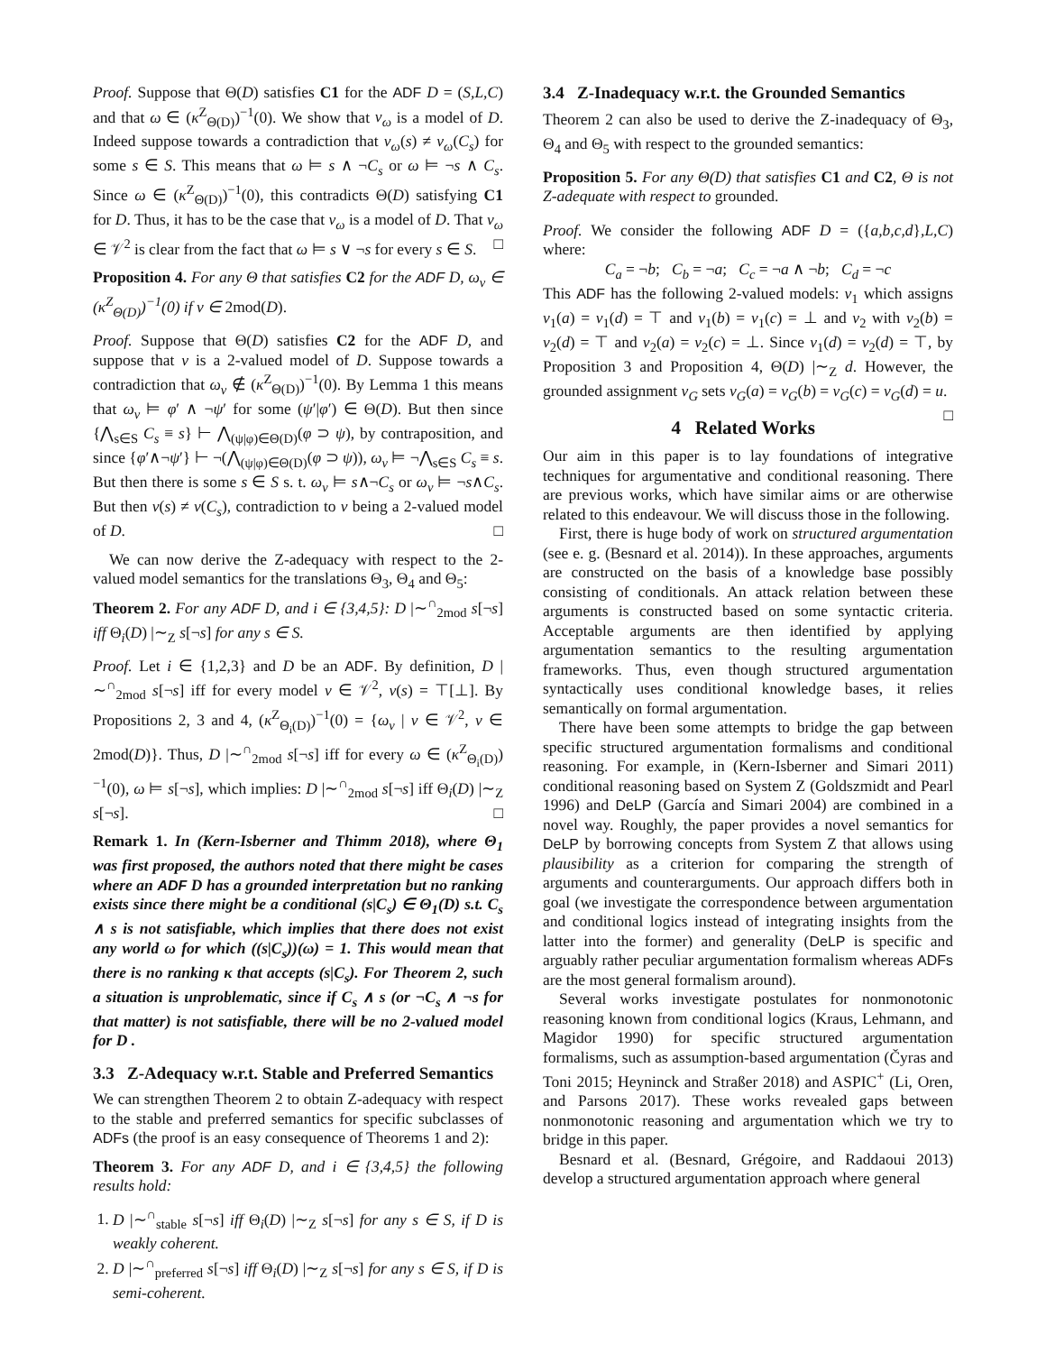Proof. Suppose that Θ(D) satisfies C1 for the ADF D = (S,L,C) and that ω ∈ (κ<sup>Z</sup><sub>Θ(D)</sub>)<sup>−1</sup>(0). We show that v<sub>ω</sub> is a model of D. Indeed suppose towards a contradiction that v<sub>ω</sub>(s) ≠ v<sub>ω</sub>(C<sub>s</sub>) for some s ∈ S. This means that ω ⊨ s ∧ ¬C<sub>s</sub> or ω ⊨ ¬s ∧ C<sub>s</sub>. Since ω ∈ (κ<sup>Z</sup><sub>Θ(D)</sub>)<sup>−1</sup>(0), this contradicts Θ(D) satisfying C1 for D. Thus, it has to be the case that v<sub>ω</sub> is a model of D. That v<sub>ω</sub> ∈ 𝒱<sup>2</sup> is clear from the fact that ω ⊨ s ∨ ¬s for every s ∈ S. □
Proposition 4. For any Θ that satisfies C2 for the ADF D, ω<sub>v</sub> ∈ (κ<sup>Z</sup><sub>Θ(D)</sub>)<sup>−1</sup>(0) if v ∈ 2mod(D).
Proof. Suppose that Θ(D) satisfies C2 for the ADF D, and suppose that v is a 2-valued model of D. Suppose towards a contradiction that ω<sub>v</sub> ∉ (κ<sup>Z</sup><sub>Θ(D)</sub>)<sup>−1</sup>(0). By Lemma 1 this means that ω<sub>v</sub> ⊨ φ′ ∧ ¬ψ′ for some (ψ′|φ′) ∈ Θ(D). But then since {⋀<sub>s∈S</sub> C<sub>s</sub> ≡ s} ⊢ ⋀<sub>(ψ|φ)∈Θ(D)</sub>(φ ⊃ ψ), by contraposition, and since {φ′∧¬ψ′} ⊢ ¬(⋀<sub>(ψ|φ)∈Θ(D)</sub>(φ ⊃ ψ)), ω<sub>v</sub> ⊨ ¬⋀<sub>s∈S</sub> C<sub>s</sub> ≡ s. But then there is some s ∈ S s. t. ω<sub>v</sub> ⊨ s∧¬C<sub>s</sub> or ω<sub>v</sub> ⊨ ¬s∧C<sub>s</sub>. But then v(s) ≠ v(C<sub>s</sub>), contradiction to v being a 2-valued model of D. □
We can now derive the Z-adequacy with respect to the 2-valued model semantics for the translations Θ<sub>3</sub>, Θ<sub>4</sub> and Θ<sub>5</sub>:
Theorem 2. For any ADF D, and i ∈ {3,4,5}: D |∼<sup>∩</sup><sub>2mod</sub> s[¬s] iff Θ<sub>i</sub>(D) |∼<sub>Z</sub> s[¬s] for any s ∈ S.
Proof. Let i ∈ {1,2,3} and D be an ADF. By definition, D |∼<sup>∩</sup><sub>2mod</sub> s[¬s] iff for every model v ∈ 𝒱<sup>2</sup>, v(s) = ⊤[⊥]. By Propositions 2, 3 and 4, (κ<sup>Z</sup><sub>Θ<sub>i</sub>(D)</sub>)<sup>−1</sup>(0) = {ω<sub>v</sub> | v ∈ 𝒱<sup>2</sup>, v ∈ 2mod(D)}. Thus, D |∼<sup>∩</sup><sub>2mod</sub> s[¬s] iff for every ω ∈ (κ<sup>Z</sup><sub>Θ<sub>i</sub>(D)</sub>)<sup>−1</sup>(0), ω ⊨ s[¬s], which implies: D |∼<sup>∩</sup><sub>2mod</sub> s[¬s] iff Θ<sub>i</sub>(D) |∼<sub>Z</sub> s[¬s]. □
Remark 1. In (Kern-Isberner and Thimm 2018), where Θ<sub>1</sub> was first proposed, the authors noted that there might be cases where an ADF D has a grounded interpretation but no ranking exists since there might be a conditional (s|C<sub>s</sub>) ∈ Θ<sub>1</sub>(D) s.t. C<sub>s</sub> ∧ s is not satisfiable, which implies that there does not exist any world ω for which ((s|C<sub>s</sub>))(ω) = 1. This would mean that there is no ranking κ that accepts (s|C<sub>s</sub>). For Theorem 2, such a situation is unproblematic, since if C<sub>s</sub> ∧ s (or ¬C<sub>s</sub> ∧ ¬s for that matter) is not satisfiable, there will be no 2-valued model for D .
3.3 Z-Adequacy w.r.t. Stable and Preferred Semantics
We can strengthen Theorem 2 to obtain Z-adequacy with respect to the stable and preferred semantics for specific subclasses of ADFs (the proof is an easy consequence of Theorems 1 and 2):
Theorem 3. For any ADF D, and i ∈ {3,4,5} the following results hold:
1. D |∼<sup>∩</sup><sub>stable</sub> s[¬s] iff Θ<sub>i</sub>(D) |∼<sub>Z</sub> s[¬s] for any s ∈ S, if D is weakly coherent.
2. D |∼<sup>∩</sup><sub>preferred</sub> s[¬s] iff Θ<sub>i</sub>(D) |∼<sub>Z</sub> s[¬s] for any s ∈ S, if D is semi-coherent.
3.4 Z-Inadequacy w.r.t. the Grounded Semantics
Theorem 2 can also be used to derive the Z-inadequacy of Θ<sub>3</sub>, Θ<sub>4</sub> and Θ<sub>5</sub> with respect to the grounded semantics:
Proposition 5. For any Θ(D) that satisfies C1 and C2, Θ is not Z-adequate with respect to grounded.
Proof. We consider the following ADF D = ({a,b,c,d},L,C) where:
C<sub>a</sub> = ¬b; C<sub>b</sub> = ¬a; C<sub>c</sub> = ¬a ∧ ¬b; C<sub>d</sub> = ¬c
This ADF has the following 2-valued models: v<sub>1</sub> which assigns v<sub>1</sub>(a) = v<sub>1</sub>(d) = ⊤ and v<sub>1</sub>(b) = v<sub>1</sub>(c) = ⊥ and v<sub>2</sub> with v<sub>2</sub>(b) = v<sub>2</sub>(d) = ⊤ and v<sub>2</sub>(a) = v<sub>2</sub>(c) = ⊥. Since v<sub>1</sub>(d) = v<sub>2</sub>(d) = ⊤, by Proposition 3 and Proposition 4, Θ(D) |∼<sub>Z</sub> d. However, the grounded assignment v<sub>G</sub> sets v<sub>G</sub>(a) = v<sub>G</sub>(b) = v<sub>G</sub>(c) = v<sub>G</sub>(d) = u. □
4 Related Works
Our aim in this paper is to lay foundations of integrative techniques for argumentative and conditional reasoning. There are previous works, which have similar aims or are otherwise related to this endeavour. We will discuss those in the following.
First, there is huge body of work on structured argumentation (see e. g. (Besnard et al. 2014)). In these approaches, arguments are constructed on the basis of a knowledge base possibly consisting of conditionals. An attack relation between these arguments is constructed based on some syntactic criteria. Acceptable arguments are then identified by applying argumentation semantics to the resulting argumentation frameworks. Thus, even though structured argumentation syntactically uses conditional knowledge bases, it relies semantically on formal argumentation.
There have been some attempts to bridge the gap between specific structured argumentation formalisms and conditional reasoning. For example, in (Kern-Isberner and Simari 2011) conditional reasoning based on System Z (Goldszmidt and Pearl 1996) and DeLP (García and Simari 2004) are combined in a novel way. Roughly, the paper provides a novel semantics for DeLP by borrowing concepts from System Z that allows using plausibility as a criterion for comparing the strength of arguments and counterarguments. Our approach differs both in goal (we investigate the correspondence between argumentation and conditional logics instead of integrating insights from the latter into the former) and generality (DeLP is specific and arguably rather peculiar argumentation formalism whereas ADFs are the most general formalism around).
Several works investigate postulates for nonmonotonic reasoning known from conditional logics (Kraus, Lehmann, and Magidor 1990) for specific structured argumentation formalisms, such as assumption-based argumentation (Čyras and Toni 2015; Heyninck and Straßer 2018) and ASPIC<sup>+</sup> (Li, Oren, and Parsons 2017). These works revealed gaps between nonmonotonic reasoning and argumentation which we try to bridge in this paper.
Besnard et al. (Besnard, Grégoire, and Raddaoui 2013) develop a structured argumentation approach where general